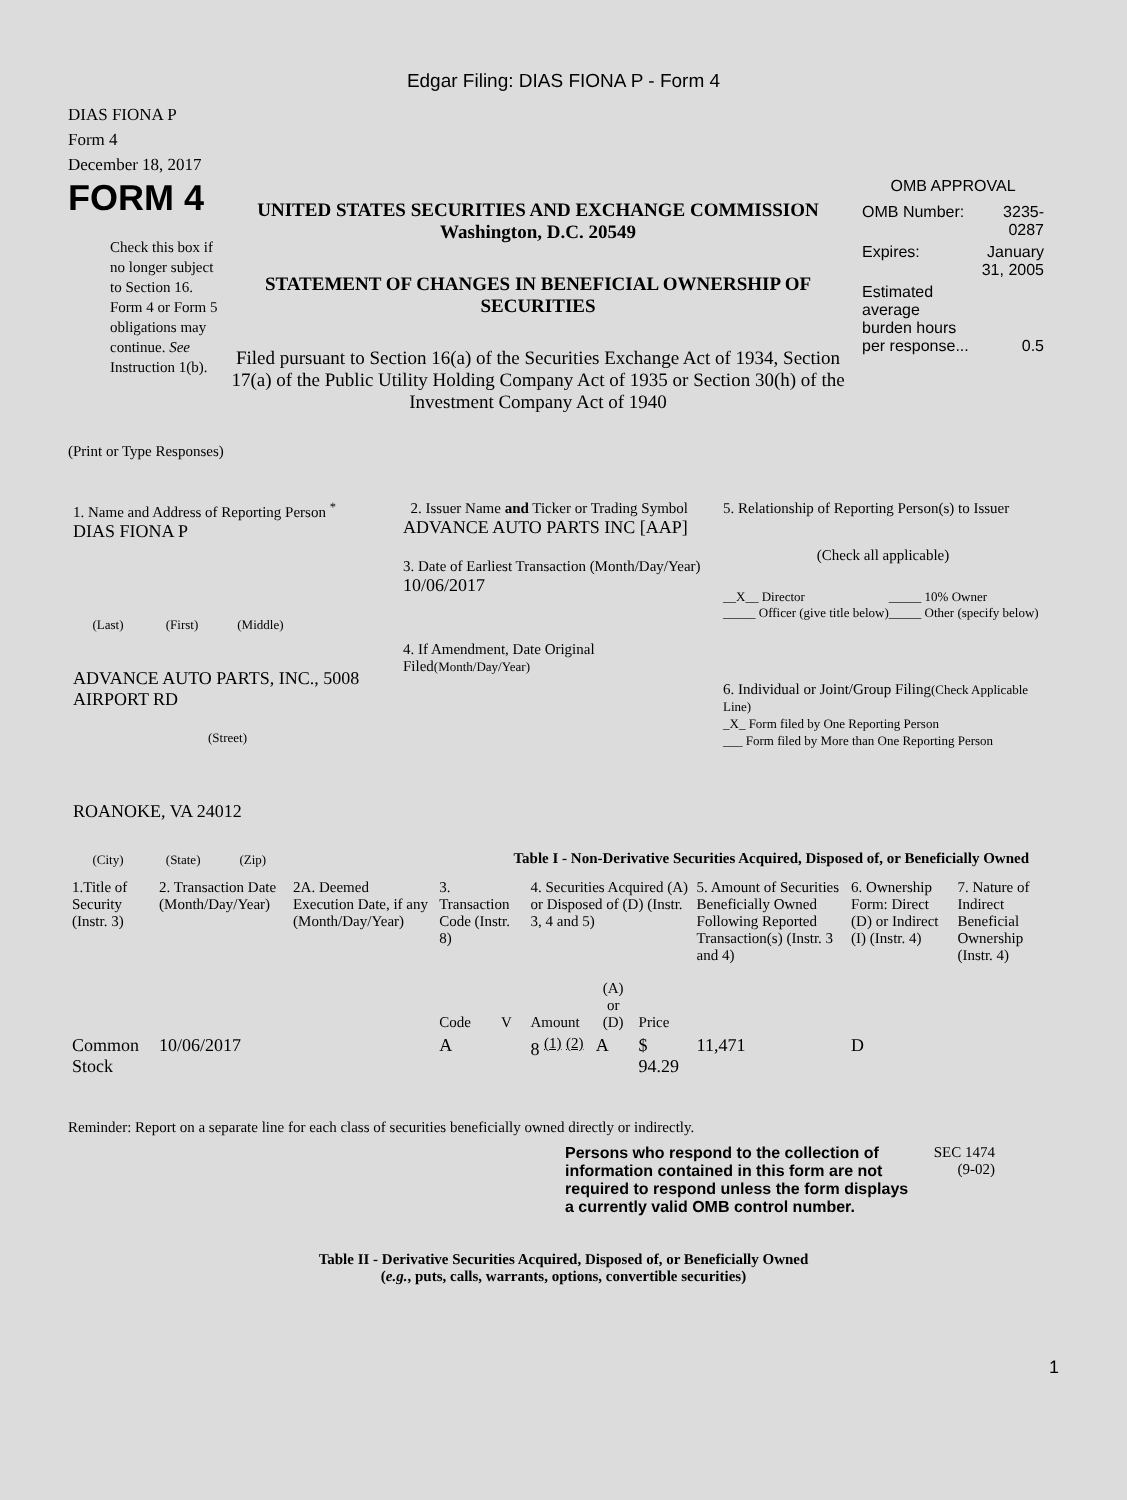Edgar Filing: DIAS FIONA P - Form 4
DIAS FIONA P
Form 4
December 18, 2017
FORM 4
Check this box if no longer subject to Section 16. Form 4 or Form 5 obligations may continue. See Instruction 1(b).
UNITED STATES SECURITIES AND EXCHANGE COMMISSION
Washington, D.C. 20549
STATEMENT OF CHANGES IN BENEFICIAL OWNERSHIP OF SECURITIES
Filed pursuant to Section 16(a) of the Securities Exchange Act of 1934, Section 17(a) of the Public Utility Holding Company Act of 1935 or Section 30(h) of the Investment Company Act of 1940
OMB APPROVAL
| OMB Number: | 3235-0287 |
| Expires: | January 31, 2005 |
| Estimated average burden hours per response... | 0.5 |
(Print or Type Responses)
1. Name and Address of Reporting Person <sup>*</sup>
DIAS FIONA P
(Last) (First) (Middle)
ADVANCE AUTO PARTS, INC., 5008 AIRPORT RD
(Street)
ROANOKE, VA 24012
(City) (State) (Zip)
2. Issuer Name and Ticker or Trading Symbol
ADVANCE AUTO PARTS INC [AAP]
3. Date of Earliest Transaction (Month/Day/Year)
10/06/2017
4. If Amendment, Date Original Filed(Month/Day/Year)
5. Relationship of Reporting Person(s) to Issuer
(Check all applicable)
| __X__ Director | _____ 10% Owner |
| _____ Officer (give title below) | _____ Other (specify below) |
6. Individual or Joint/Group Filing(Check Applicable Line)
_X_ Form filed by One Reporting Person
___ Form filed by More than One Reporting Person
Table I - Non-Derivative Securities Acquired, Disposed of, or Beneficially Owned
| 1.Title of Security (Instr. 3) | 2. Transaction Date (Month/Day/Year) | 2A. Deemed Execution Date, if any (Month/Day/Year) | 3. Transaction Code (Instr. 8) | | 4. Securities Acquired (A) or Disposed of (D) (Instr. 3, 4 and 5) | | | 5. Amount of Securities Beneficially Owned Following Reported Transaction(s) (Instr. 3 and 4) | 6. Ownership Form: Direct (D) or Indirect (I) (Instr. 4) | 7. Nature of Indirect Beneficial Ownership (Instr. 4) |
| --- | --- | --- | --- | --- | --- | --- | --- | --- | --- | --- |
| | | | Code | V | Amount | (A) or (D) | Price | | | |
| Common Stock | 10/06/2017 | | A | | 8 <sup>(1)</sup> <sup>(2)</sup> | A | $ 94.29 | 11,471 | D | |
Reminder: Report on a separate line for each class of securities beneficially owned directly or indirectly.
Persons who respond to the collection of information contained in this form are not required to respond unless the form displays a currently valid OMB control number.
SEC 1474 (9-02)
Table II - Derivative Securities Acquired, Disposed of, or Beneficially Owned
(e.g., puts, calls, warrants, options, convertible securities)
1